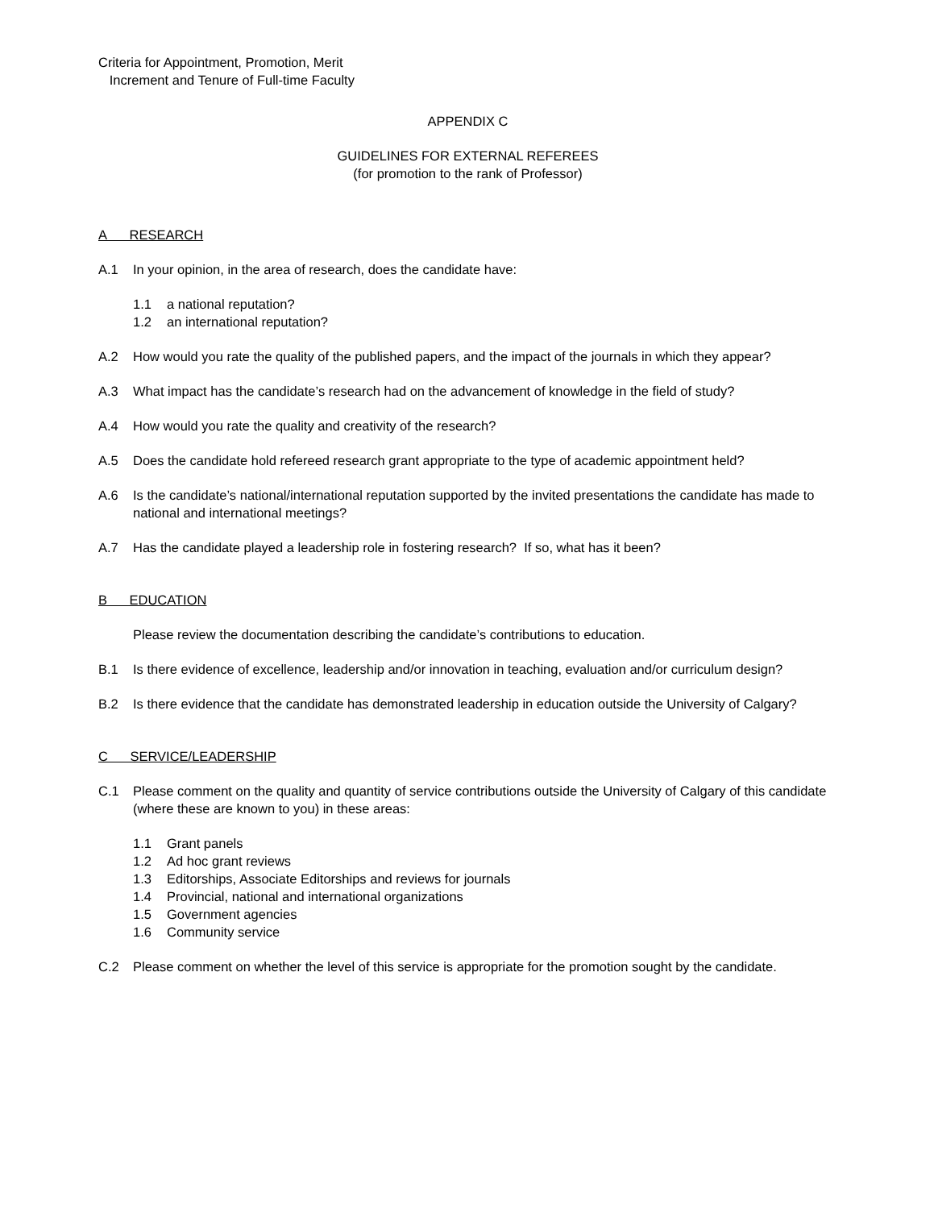Criteria for Appointment, Promotion, Merit
Increment and Tenure of Full-time Faculty
APPENDIX C
GUIDELINES FOR EXTERNAL REFEREES
(for promotion to the rank of Professor)
A RESEARCH
A.1 In your opinion, in the area of research, does the candidate have:
1.1 a national reputation?
1.2 an international reputation?
A.2 How would you rate the quality of the published papers, and the impact of the journals in which they appear?
A.3 What impact has the candidate’s research had on the advancement of knowledge in the field of study?
A.4 How would you rate the quality and creativity of the research?
A.5 Does the candidate hold refereed research grant appropriate to the type of academic appointment held?
A.6 Is the candidate’s national/international reputation supported by the invited presentations the candidate has made to national and international meetings?
A.7 Has the candidate played a leadership role in fostering research? If so, what has it been?
B EDUCATION
Please review the documentation describing the candidate’s contributions to education.
B.1 Is there evidence of excellence, leadership and/or innovation in teaching, evaluation and/or curriculum design?
B.2 Is there evidence that the candidate has demonstrated leadership in education outside the University of Calgary?
C SERVICE/LEADERSHIP
C.1 Please comment on the quality and quantity of service contributions outside the University of Calgary of this candidate (where these are known to you) in these areas:
1.1 Grant panels
1.2 Ad hoc grant reviews
1.3 Editorships, Associate Editorships and reviews for journals
1.4 Provincial, national and international organizations
1.5 Government agencies
1.6 Community service
C.2 Please comment on whether the level of this service is appropriate for the promotion sought by the candidate.